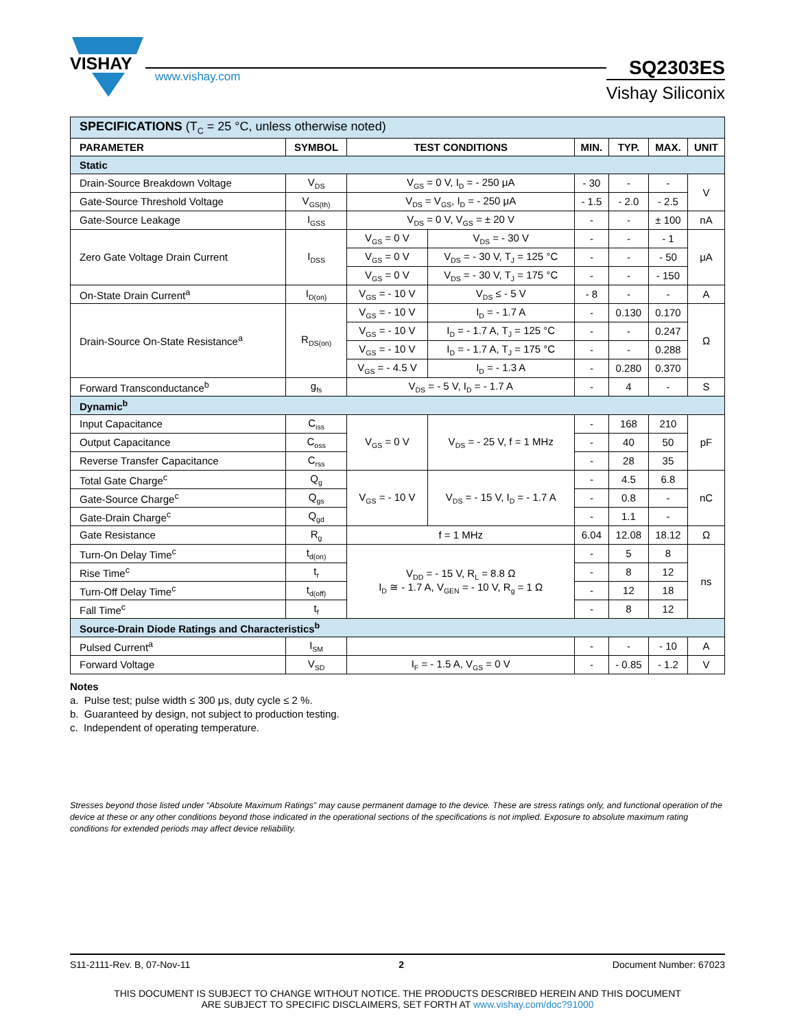VISHAY
www.vishay.com
SQ2303ES
Vishay Siliconix
| SPECIFICATIONS (T<sub>C</sub> = 25 °C, unless otherwise noted) | | | | | | | |
| PARAMETER | SYMBOL | TEST CONDITIONS | | MIN. | TYP. | MAX. | UNIT |
| Static | | | | | | | |
| Drain-Source Breakdown Voltage | V<sub>DS</sub> | V<sub>GS</sub> = 0 V, I<sub>D</sub> = - 250 μA | | - 30 | - | - | V |
| Gate-Source Threshold Voltage | V<sub>GS(th)</sub> | V<sub>DS</sub> = V<sub>GS</sub>, I<sub>D</sub> = - 250 μA | | - 1.5 | - 2.0 | - 2.5 | |
| Gate-Source Leakage | I<sub>GSS</sub> | V<sub>DS</sub> = 0 V, V<sub>GS</sub> = ± 20 V | | - | - | ± 100 | nA |
| Zero Gate Voltage Drain Current | I<sub>DSS</sub> | V<sub>GS</sub> = 0 V | V<sub>DS</sub> = - 30 V | - | - | - 1 | μA |
| | | V<sub>GS</sub> = 0 V | V<sub>DS</sub> = - 30 V, T<sub>J</sub> = 125 °C | - | - | - 50 | |
| | | V<sub>GS</sub> = 0 V | V<sub>DS</sub> = - 30 V, T<sub>J</sub> = 175 °C | - | - | - 150 | |
| On-State Drain Current<sup>a</sup> | I<sub>D(on)</sub> | V<sub>GS</sub> = - 10 V | V<sub>DS</sub> ≤ - 5 V | - 8 | - | - | A |
| Drain-Source On-State Resistance<sup>a</sup> | R<sub>DS(on)</sub> | V<sub>GS</sub> = - 10 V | I<sub>D</sub> = - 1.7 A | - | 0.130 | 0.170 | Ω |
| | | V<sub>GS</sub> = - 10 V | I<sub>D</sub> = - 1.7 A, T<sub>J</sub> = 125 °C | - | - | 0.247 | |
| | | V<sub>GS</sub> = - 10 V | I<sub>D</sub> = - 1.7 A, T<sub>J</sub> = 175 °C | - | - | 0.288 | |
| | | V<sub>GS</sub> = - 4.5 V | I<sub>D</sub> = - 1.3 A | - | 0.280 | 0.370 | |
| Forward Transconductance<sup>b</sup> | g<sub>fs</sub> | V<sub>DS</sub> = - 5 V, I<sub>D</sub> = - 1.7 A | | - | 4 | - | S |
| Dynamic<sup>b</sup> | | | | | | | |
| Input Capacitance | C<sub>iss</sub> | V<sub>GS</sub> = 0 V | V<sub>DS</sub> = - 25 V, f = 1 MHz | - | 168 | 210 | pF |
| Output Capacitance | C<sub>oss</sub> | | | - | 40 | 50 | |
| Reverse Transfer Capacitance | C<sub>rss</sub> | | | - | 28 | 35 | |
| Total Gate Charge<sup>c</sup> | Q<sub>g</sub> | V<sub>GS</sub> = - 10 V | V<sub>DS</sub> = - 15 V, I<sub>D</sub> = - 1.7 A | - | 4.5 | 6.8 | nC |
| Gate-Source Charge<sup>c</sup> | Q<sub>gs</sub> | | | - | 0.8 | - | |
| Gate-Drain Charge<sup>c</sup> | Q<sub>gd</sub> | | | - | 1.1 | - | |
| Gate Resistance | R<sub>g</sub> | f = 1 MHz | | 6.04 | 12.08 | 18.12 | Ω |
| Turn-On Delay Time<sup>c</sup> | t<sub>d(on)</sub> | V<sub>DD</sub> = - 15 V, R<sub>L</sub> = 8.8 Ω I<sub>D</sub> ≅ - 1.7 A, V<sub>GEN</sub> = - 10 V, R<sub>g</sub> = 1 Ω | | - | 5 | 8 | ns |
| Rise Time<sup>c</sup> | t<sub>r</sub> | | | - | 8 | 12 | |
| Turn-Off Delay Time<sup>c</sup> | t<sub>d(off)</sub> | | | - | 12 | 18 | |
| Fall Time<sup>c</sup> | t<sub>f</sub> | | | - | 8 | 12 | |
| Source-Drain Diode Ratings and Characteristics<sup>b</sup> | | | | | | | |
| Pulsed Current<sup>a</sup> | I<sub>SM</sub> | | | - | - | - 10 | A |
| Forward Voltage | V<sub>SD</sub> | I<sub>F</sub> = - 1.5 A, V<sub>GS</sub> = 0 V | | - | - 0.85 | - 1.2 | V |
Notes
a. Pulse test; pulse width ≤ 300 μs, duty cycle ≤ 2 %.
b. Guaranteed by design, not subject to production testing.
c. Independent of operating temperature.
Stresses beyond those listed under “Absolute Maximum Ratings” may cause permanent damage to the device. These are stress ratings only, and functional operation of the device at these or any other conditions beyond those indicated in the operational sections of the specifications is not implied. Exposure to absolute maximum rating conditions for extended periods may affect device reliability.
S11-2111-Rev. B, 07-Nov-11 2 Document Number: 67023
THIS DOCUMENT IS SUBJECT TO CHANGE WITHOUT NOTICE. THE PRODUCTS DESCRIBED HEREIN AND THIS DOCUMENT
ARE SUBJECT TO SPECIFIC DISCLAIMERS, SET FORTH AT www.vishay.com/doc?91000